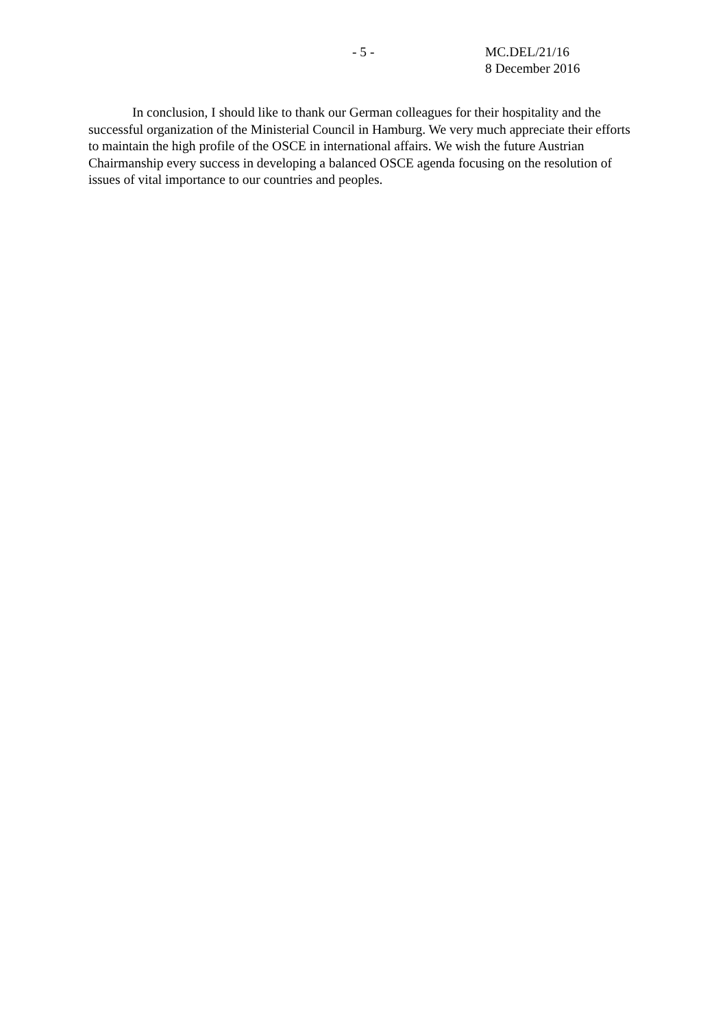- 5 - MC.DEL/21/16
8 December 2016
In conclusion, I should like to thank our German colleagues for their hospitality and the successful organization of the Ministerial Council in Hamburg. We very much appreciate their efforts to maintain the high profile of the OSCE in international affairs. We wish the future Austrian Chairmanship every success in developing a balanced OSCE agenda focusing on the resolution of issues of vital importance to our countries and peoples.